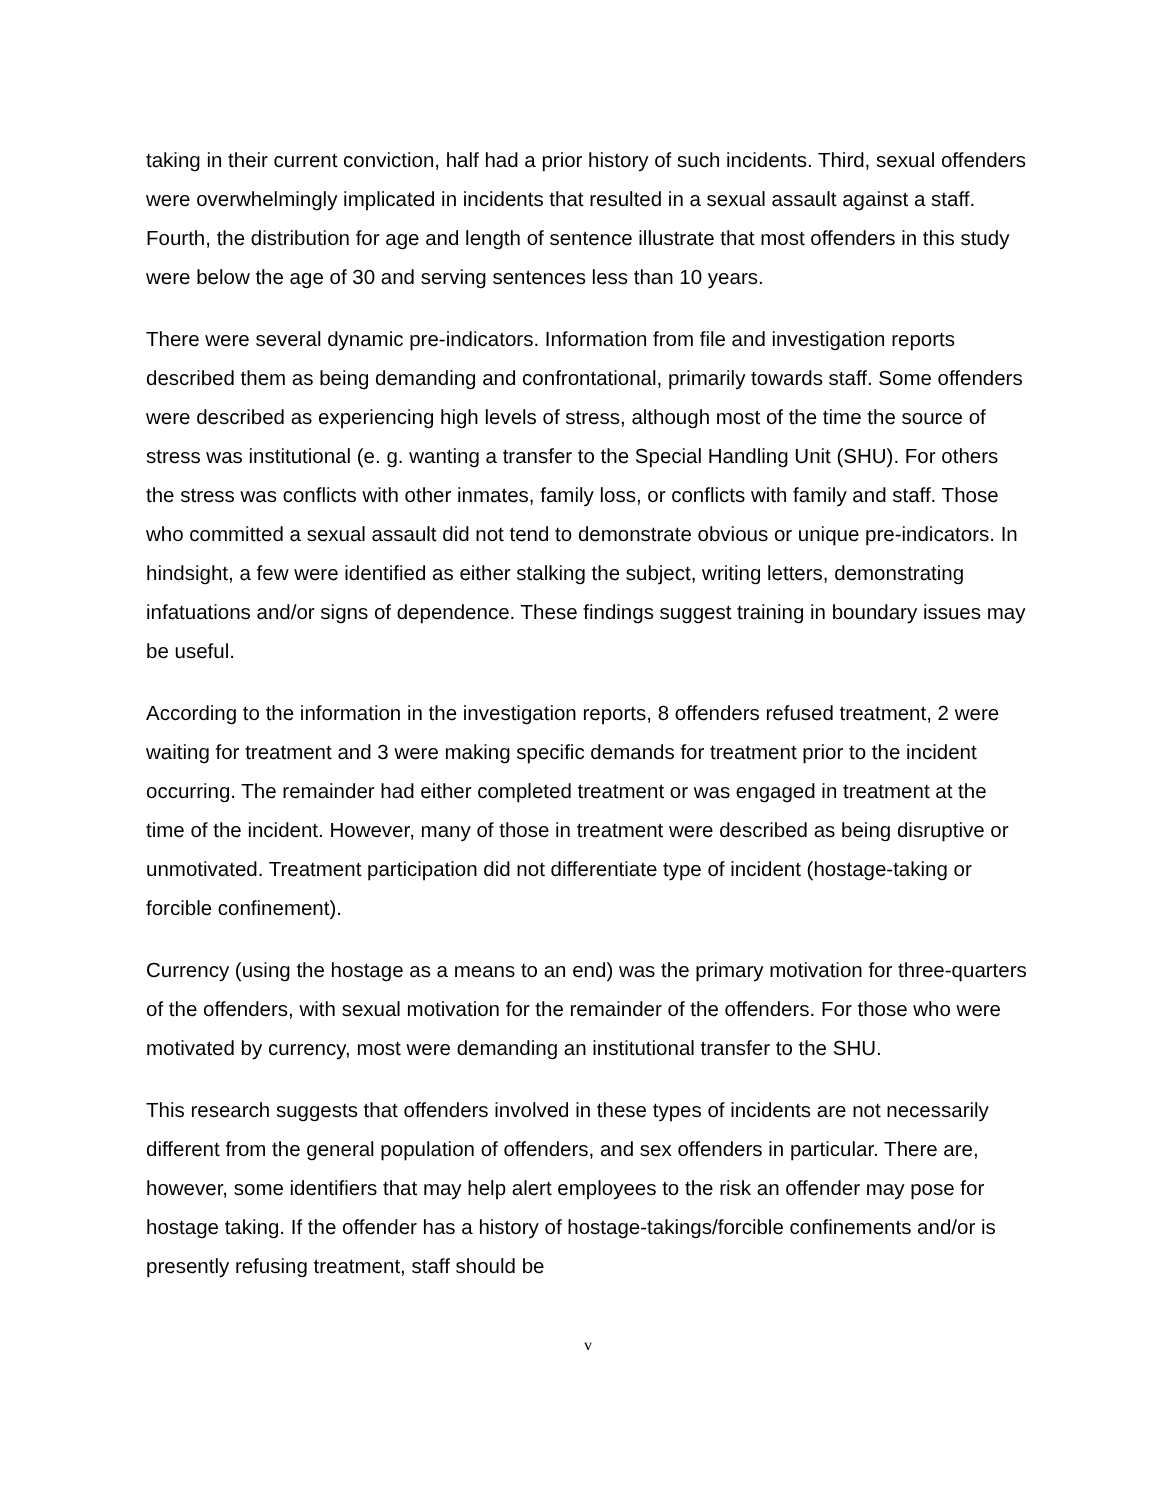taking in their current conviction, half had a prior history of such incidents. Third, sexual offenders were overwhelmingly implicated in incidents that resulted in a sexual assault against a staff. Fourth, the distribution for age and length of sentence illustrate that most offenders in this study were below the age of 30 and serving sentences less than 10 years.
There were several dynamic pre-indicators. Information from file and investigation reports described them as being demanding and confrontational, primarily towards staff. Some offenders were described as experiencing high levels of stress, although most of the time the source of stress was institutional (e. g. wanting a transfer to the Special Handling Unit (SHU). For others the stress was conflicts with other inmates, family loss, or conflicts with family and staff. Those who committed a sexual assault did not tend to demonstrate obvious or unique pre-indicators. In hindsight, a few were identified as either stalking the subject, writing letters, demonstrating infatuations and/or signs of dependence. These findings suggest training in boundary issues may be useful.
According to the information in the investigation reports, 8 offenders refused treatment, 2 were waiting for treatment and 3 were making specific demands for treatment prior to the incident occurring. The remainder had either completed treatment or was engaged in treatment at the time of the incident. However, many of those in treatment were described as being disruptive or unmotivated. Treatment participation did not differentiate type of incident (hostage-taking or forcible confinement).
Currency (using the hostage as a means to an end) was the primary motivation for three-quarters of the offenders, with sexual motivation for the remainder of the offenders. For those who were motivated by currency, most were demanding an institutional transfer to the SHU.
This research suggests that offenders involved in these types of incidents are not necessarily different from the general population of offenders, and sex offenders in particular. There are, however, some identifiers that may help alert employees to the risk an offender may pose for hostage taking. If the offender has a history of hostage-takings/forcible confinements and/or is presently refusing treatment, staff should be
v